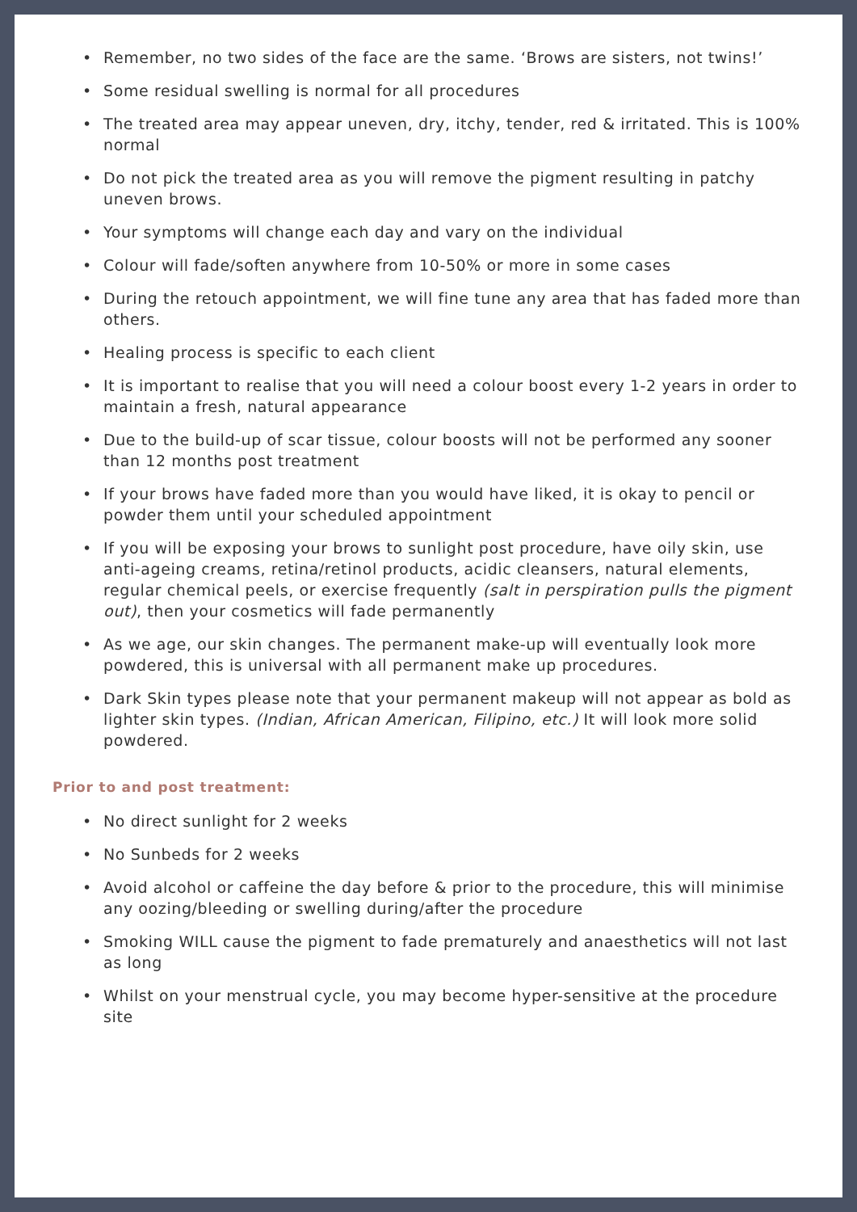• Remember, no two sides of the face are the same. ‘Brows are sisters, not twins!’
• Some residual swelling is normal for all procedures
• The treated area may appear uneven, dry, itchy, tender, red & irritated. This is 100% normal
• Do not pick the treated area as you will remove the pigment resulting in patchy uneven brows.
• Your symptoms will change each day and vary on the individual
• Colour will fade/soften anywhere from 10-50% or more in some cases
• During the retouch appointment, we will fine tune any area that has faded more than others.
• Healing process is specific to each client
• It is important to realise that you will need a colour boost every 1-2 years in order to maintain a fresh, natural appearance
• Due to the build-up of scar tissue, colour boosts will not be performed any sooner than 12 months post treatment
• If your brows have faded more than you would have liked, it is okay to pencil or powder them until your scheduled appointment
• If you will be exposing your brows to sunlight post procedure, have oily skin, use anti-ageing creams, retina/retinol products, acidic cleansers, natural elements, regular chemical peels, or exercise frequently (salt in perspiration pulls the pigment out), then your cosmetics will fade permanently
• As we age, our skin changes. The permanent make-up will eventually look more powdered, this is universal with all permanent make up procedures.
• Dark Skin types please note that your permanent makeup will not appear as bold as lighter skin types. (Indian, African American, Filipino, etc.) It will look more solid powdered.
Prior to and post treatment:
• No direct sunlight for 2 weeks
• No Sunbeds for 2 weeks
• Avoid alcohol or caffeine the day before & prior to the procedure, this will minimise any oozing/bleeding or swelling during/after the procedure
• Smoking WILL cause the pigment to fade prematurely and anaesthetics will not last as long
• Whilst on your menstrual cycle, you may become hyper-sensitive at the procedure site